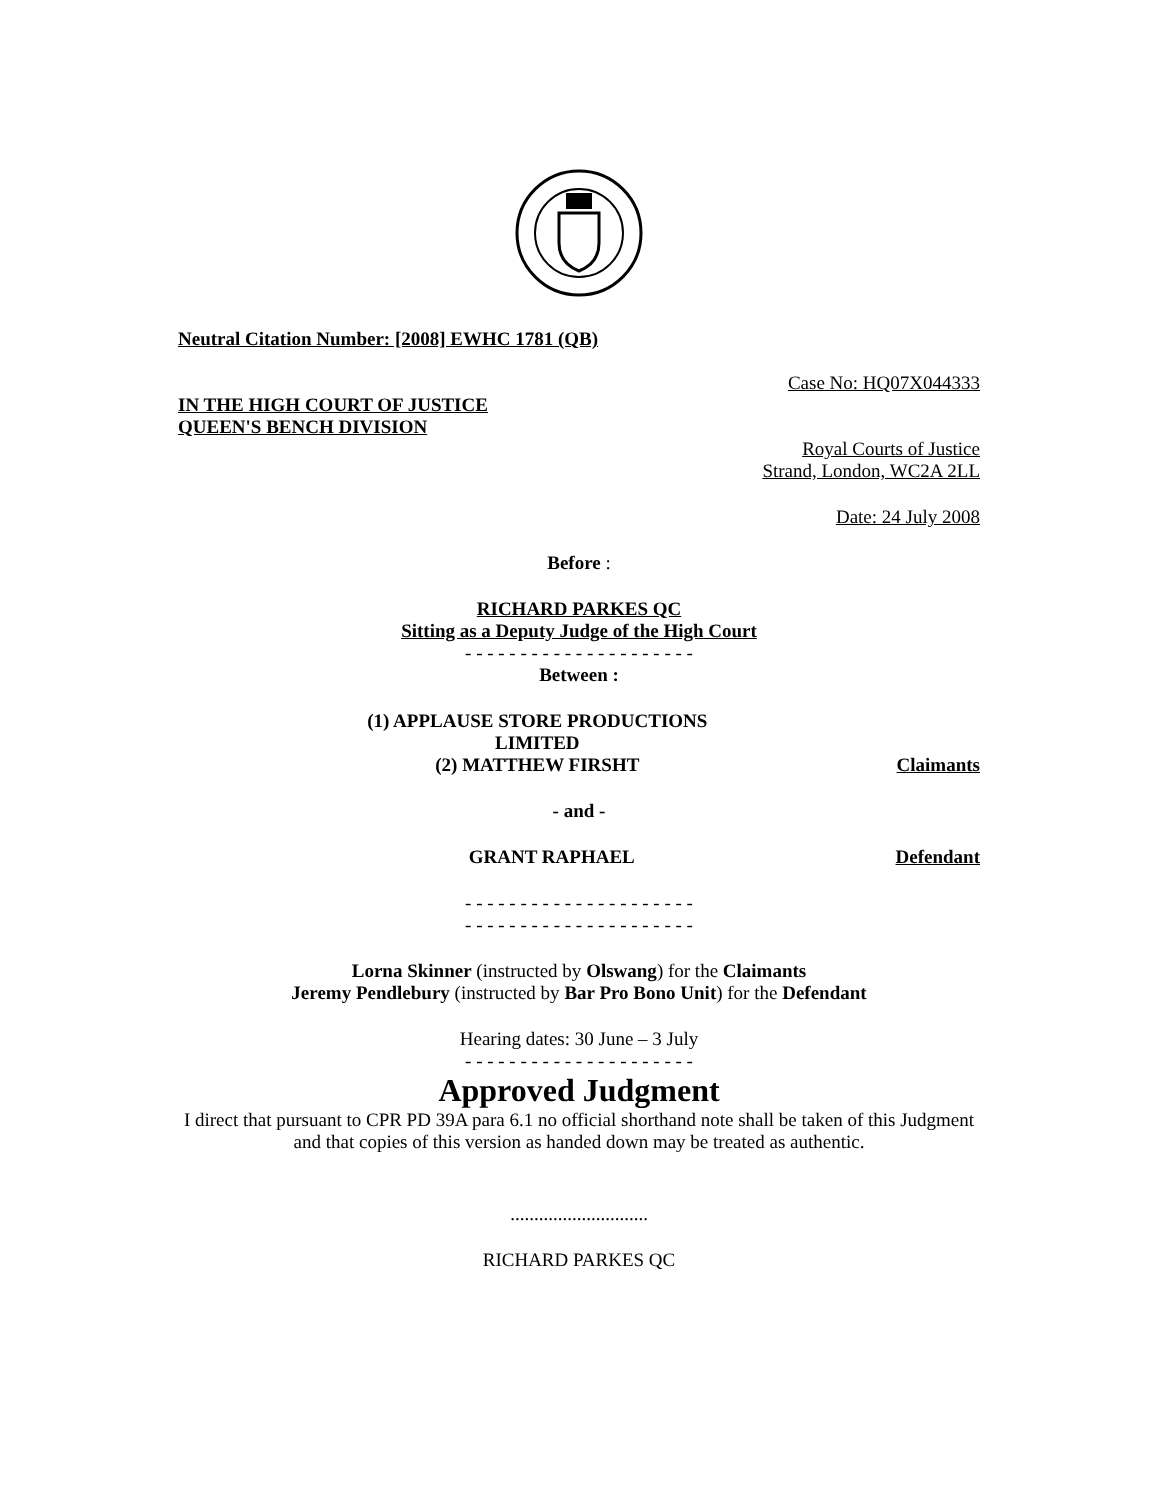Neutral Citation Number: [2008] EWHC 1781 (QB)
Case No: HQ07X044333
IN THE HIGH COURT OF JUSTICE
QUEEN'S BENCH DIVISION
Royal Courts of Justice
Strand, London, WC2A 2LL
Date: 24 July 2008
Before :
RICHARD PARKES QC
Sitting as a Deputy Judge of the High Court
- - - - - - - - - - - - - - - - - - - - -
Between :
(1) APPLAUSE STORE PRODUCTIONS
LIMITED
(2) MATTHEW FIRSHT
Claimants
- and -
GRANT RAPHAEL
Defendant
- - - - - - - - - - - - - - - - - - - - -
- - - - - - - - - - - - - - - - - - - - -
Lorna Skinner (instructed by Olswang) for the Claimants
Jeremy Pendlebury (instructed by Bar Pro Bono Unit) for the Defendant
Hearing dates: 30 June – 3 July
- - - - - - - - - - - - - - - - - - - - -
Approved Judgment
I direct that pursuant to CPR PD 39A para 6.1 no official shorthand note shall be taken of this Judgment and that copies of this version as handed down may be treated as authentic.
.............................
RICHARD PARKES QC